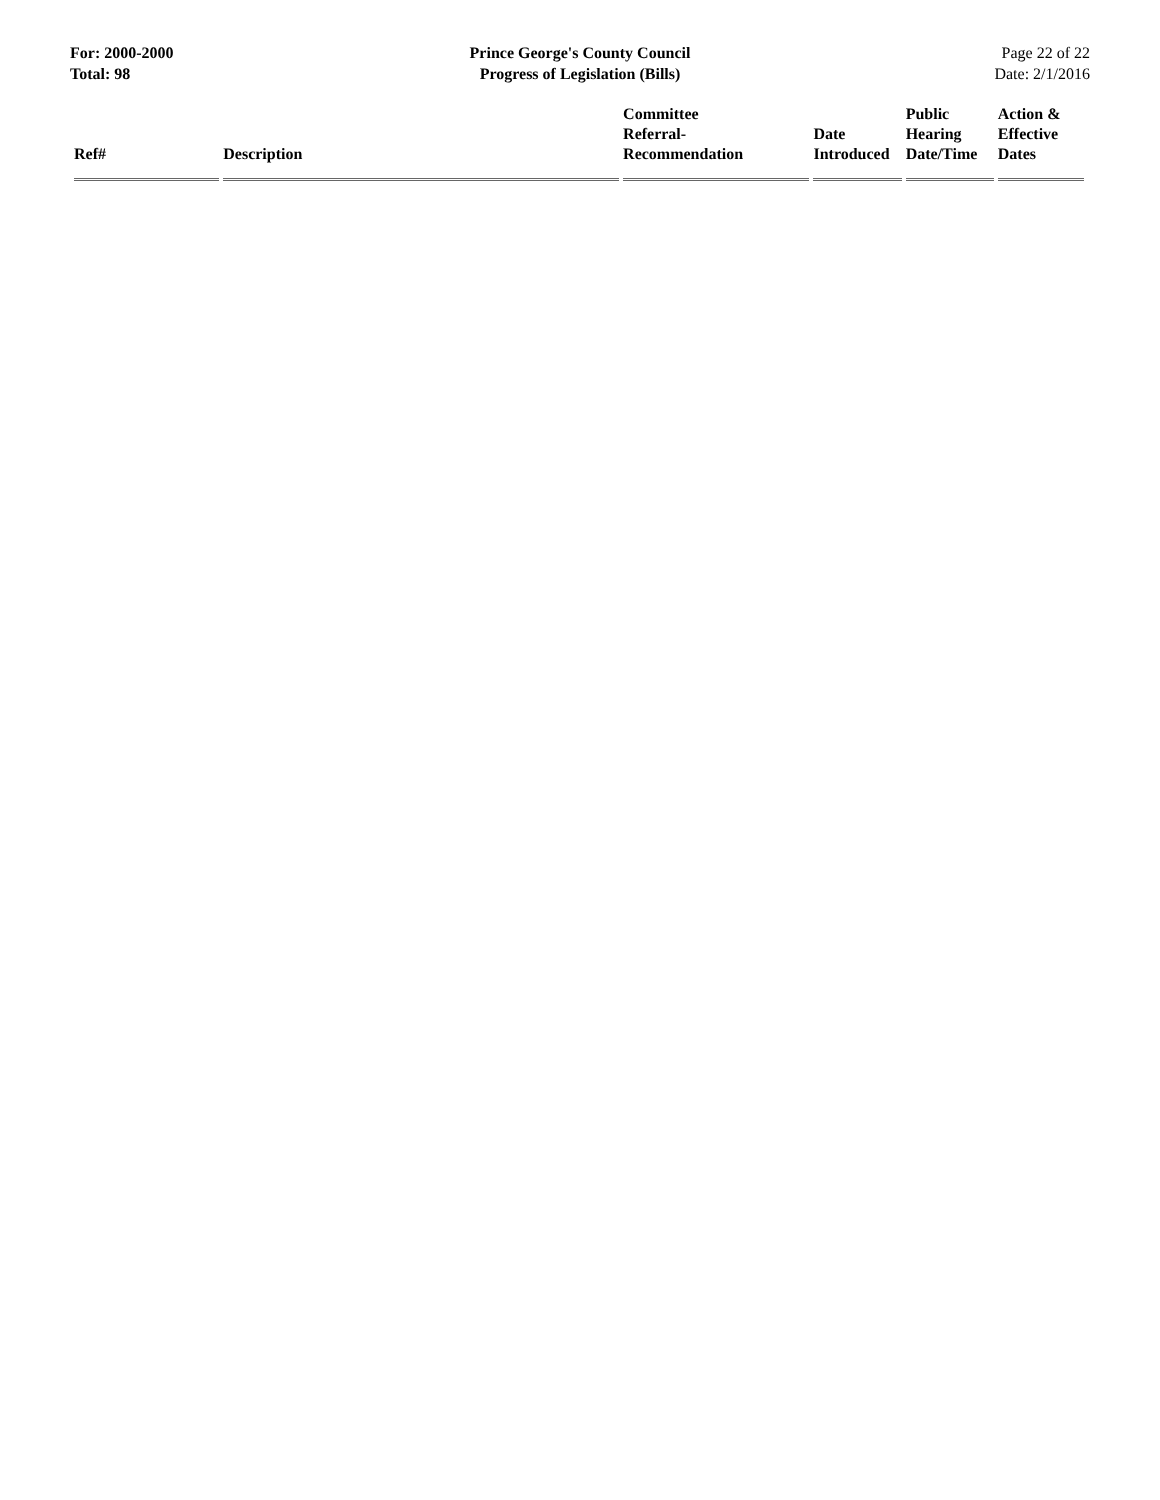For: 2000-2000
Total: 98
Prince George's County Council
Progress of Legislation (Bills)
Page 22 of 22
Date: 2/1/2016
| Ref# | Description | Committee Referral- Recommendation | Date Introduced | Public Hearing Date/Time | Action & Effective Dates |
| --- | --- | --- | --- | --- | --- |